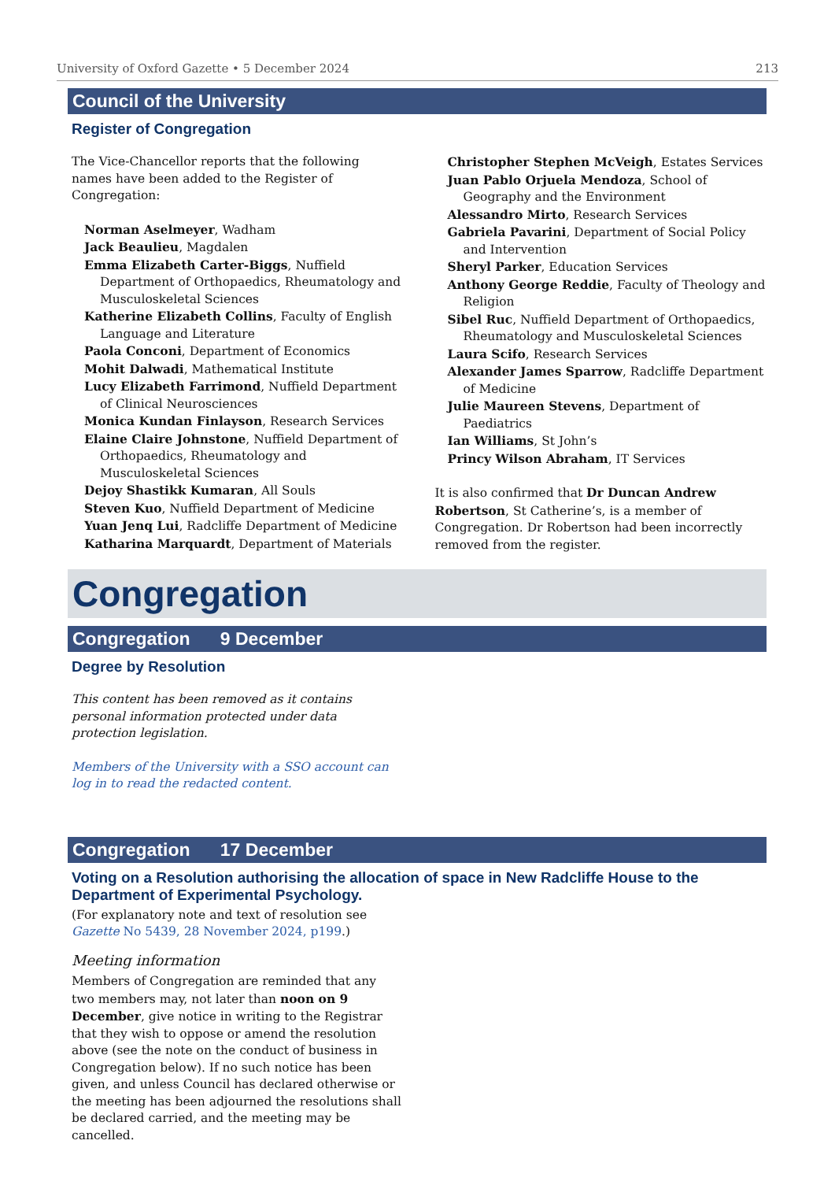University of Oxford Gazette • 5 December 2024 213
Council of the University
Register of Congregation
The Vice-Chancellor reports that the following names have been added to the Register of Congregation:
Norman Aselmeyer, Wadham
Jack Beaulieu, Magdalen
Emma Elizabeth Carter-Biggs, Nuffield Department of Orthopaedics, Rheumatology and Musculoskeletal Sciences
Katherine Elizabeth Collins, Faculty of English Language and Literature
Paola Conconi, Department of Economics
Mohit Dalwadi, Mathematical Institute
Lucy Elizabeth Farrimond, Nuffield Department of Clinical Neurosciences
Monica Kundan Finlayson, Research Services
Elaine Claire Johnstone, Nuffield Department of Orthopaedics, Rheumatology and Musculoskeletal Sciences
Dejoy Shastikk Kumaran, All Souls
Steven Kuo, Nuffield Department of Medicine
Yuan Jenq Lui, Radcliffe Department of Medicine
Katharina Marquardt, Department of Materials
Christopher Stephen McVeigh, Estates Services
Juan Pablo Orjuela Mendoza, School of Geography and the Environment
Alessandro Mirto, Research Services
Gabriela Pavarini, Department of Social Policy and Intervention
Sheryl Parker, Education Services
Anthony George Reddie, Faculty of Theology and Religion
Sibel Ruc, Nuffield Department of Orthopaedics, Rheumatology and Musculoskeletal Sciences
Laura Scifo, Research Services
Alexander James Sparrow, Radcliffe Department of Medicine
Julie Maureen Stevens, Department of Paediatrics
Ian Williams, St John’s
Princy Wilson Abraham, IT Services
It is also confirmed that Dr Duncan Andrew Robertson, St Catherine’s, is a member of Congregation. Dr Robertson had been incorrectly removed from the register.
Congregation
Congregation 9 December
Degree by Resolution
This content has been removed as it contains personal information protected under data protection legislation.
Members of the University with a SSO account can log in to read the redacted content.
Congregation 17 December
Voting on a Resolution authorising the allocation of space in New Radcliffe House to the Department of Experimental Psychology.
(For explanatory note and text of resolution see Gazette No 5439, 28 November 2024, p199.)
Meeting information
Members of Congregation are reminded that any two members may, not later than noon on 9 December, give notice in writing to the Registrar that they wish to oppose or amend the resolution above (see the note on the conduct of business in Congregation below). If no such notice has been given, and unless Council has declared otherwise or the meeting has been adjourned the resolutions shall be declared carried, and the meeting may be cancelled.